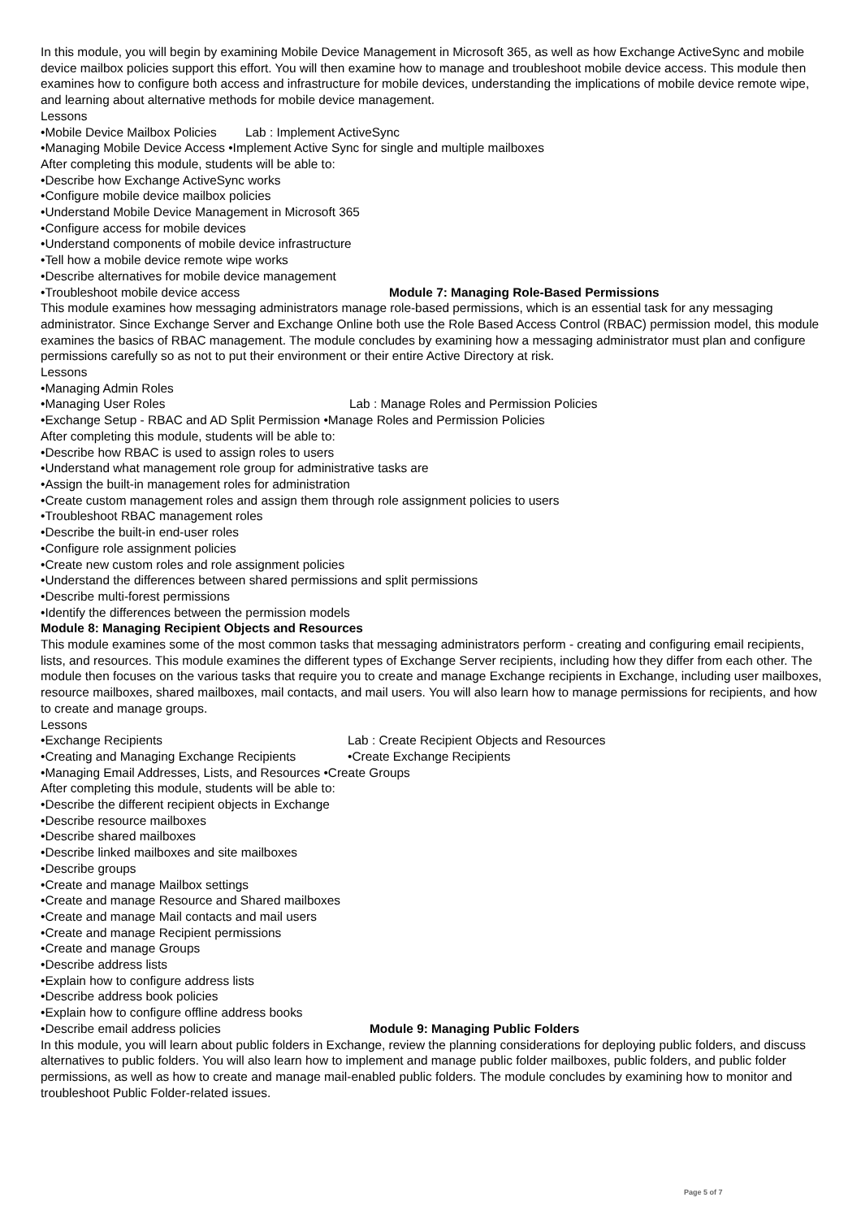In this module, you will begin by examining Mobile Device Management in Microsoft 365, as well as how Exchange ActiveSync and mobile device mailbox policies support this effort. You will then examine how to manage and troubleshoot mobile device access. This module then examines how to configure both access and infrastructure for mobile devices, understanding the implications of mobile device remote wipe, and learning about alternative methods for mobile device management.
Lessons
•Mobile Device Mailbox Policies Lab : Implement ActiveSync
•Managing Mobile Device Access •Implement Active Sync for single and multiple mailboxes
After completing this module, students will be able to:
•Describe how Exchange ActiveSync works
•Configure mobile device mailbox policies
•Understand Mobile Device Management in Microsoft 365
•Configure access for mobile devices
•Understand components of mobile device infrastructure
•Tell how a mobile device remote wipe works
•Describe alternatives for mobile device management
•Troubleshoot mobile device access Module 7: Managing Role-Based Permissions
This module examines how messaging administrators manage role-based permissions, which is an essential task for any messaging administrator. Since Exchange Server and Exchange Online both use the Role Based Access Control (RBAC) permission model, this module examines the basics of RBAC management. The module concludes by examining how a messaging administrator must plan and configure permissions carefully so as not to put their environment or their entire Active Directory at risk.
Lessons
•Managing Admin Roles
•Managing User Roles Lab : Manage Roles and Permission Policies
•Exchange Setup - RBAC and AD Split Permission •Manage Roles and Permission Policies
After completing this module, students will be able to:
•Describe how RBAC is used to assign roles to users
•Understand what management role group for administrative tasks are
•Assign the built-in management roles for administration
•Create custom management roles and assign them through role assignment policies to users
•Troubleshoot RBAC management roles
•Describe the built-in end-user roles
•Configure role assignment policies
•Create new custom roles and role assignment policies
•Understand the differences between shared permissions and split permissions
•Describe multi-forest permissions
•Identify the differences between the permission models
Module 8: Managing Recipient Objects and Resources
This module examines some of the most common tasks that messaging administrators perform - creating and configuring email recipients, lists, and resources. This module examines the different types of Exchange Server recipients, including how they differ from each other. The module then focuses on the various tasks that require you to create and manage Exchange recipients in Exchange, including user mailboxes, resource mailboxes, shared mailboxes, mail contacts, and mail users. You will also learn how to manage permissions for recipients, and how to create and manage groups.
Lessons
•Exchange Recipients Lab : Create Recipient Objects and Resources
•Creating and Managing Exchange Recipients •Create Exchange Recipients
•Managing Email Addresses, Lists, and Resources •Create Groups
After completing this module, students will be able to:
•Describe the different recipient objects in Exchange
•Describe resource mailboxes
•Describe shared mailboxes
•Describe linked mailboxes and site mailboxes
•Describe groups
•Create and manage Mailbox settings
•Create and manage Resource and Shared mailboxes
•Create and manage Mail contacts and mail users
•Create and manage Recipient permissions
•Create and manage Groups
•Describe address lists
•Explain how to configure address lists
•Describe address book policies
•Explain how to configure offline address books
•Describe email address policies Module 9: Managing Public Folders
In this module, you will learn about public folders in Exchange, review the planning considerations for deploying public folders, and discuss alternatives to public folders. You will also learn how to implement and manage public folder mailboxes, public folders, and public folder permissions, as well as how to create and manage mail-enabled public folders. The module concludes by examining how to monitor and troubleshoot Public Folder-related issues.
Page 5 of 7